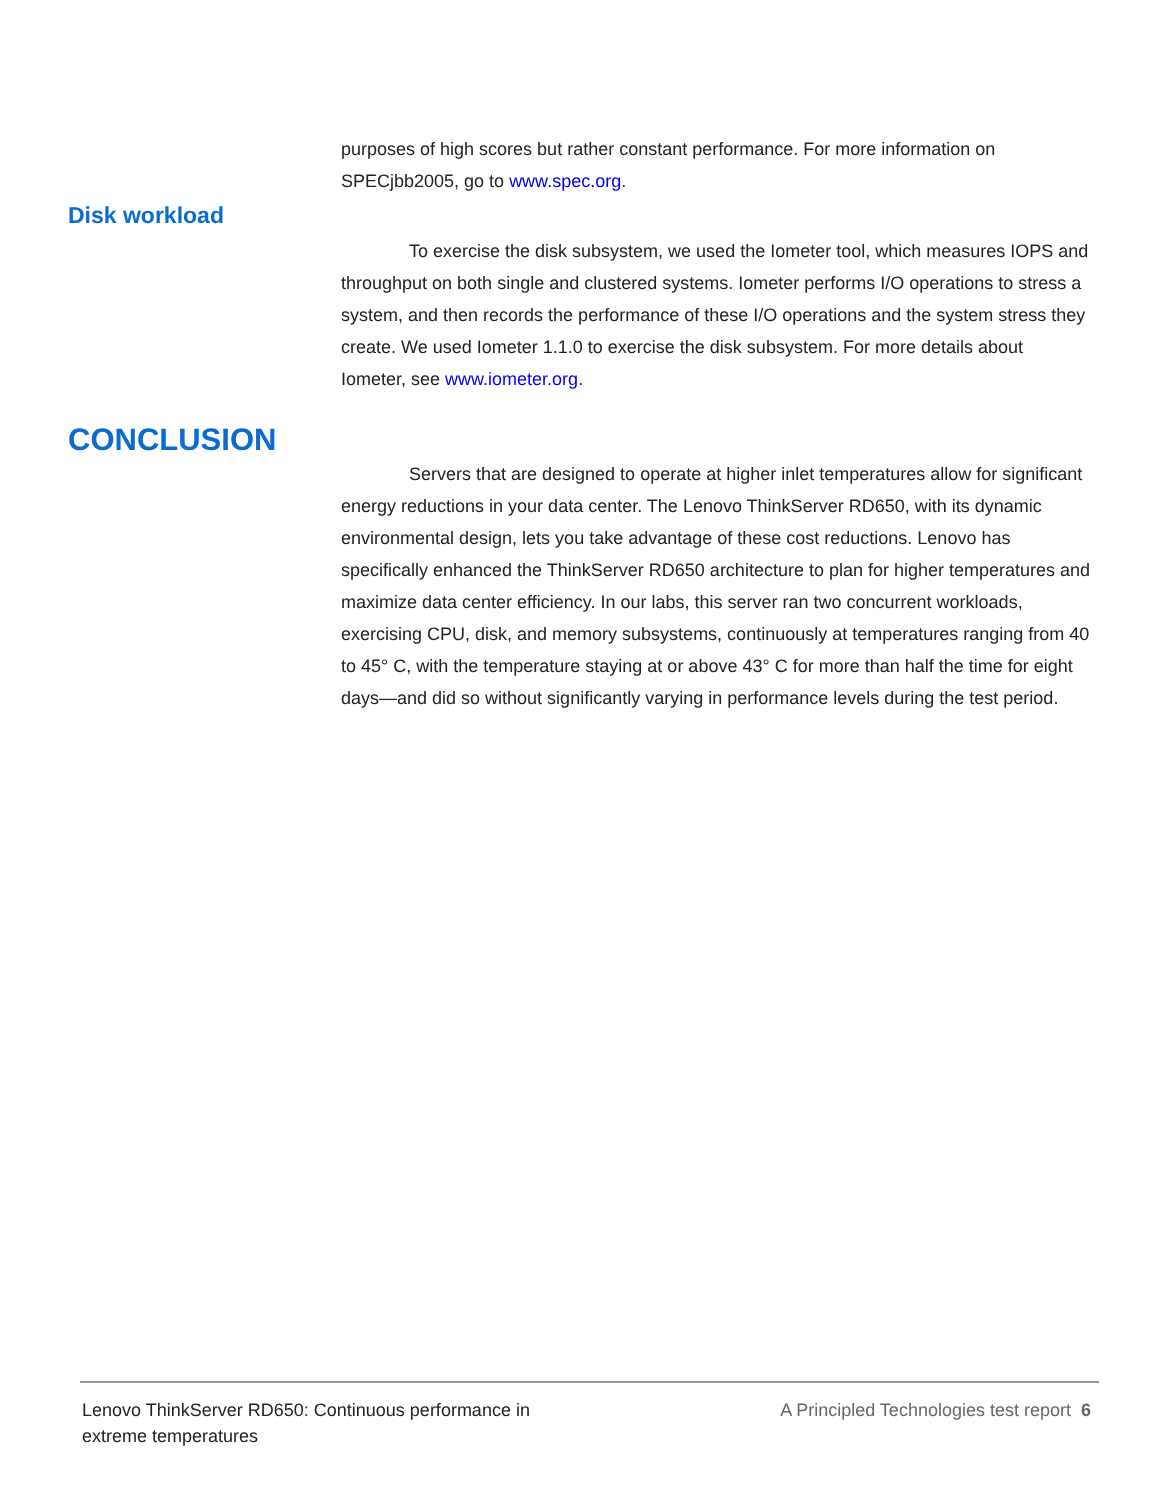purposes of high scores but rather constant performance. For more information on SPECjbb2005, go to www.spec.org.
Disk workload
To exercise the disk subsystem, we used the Iometer tool, which measures IOPS and throughput on both single and clustered systems. Iometer performs I/O operations to stress a system, and then records the performance of these I/O operations and the system stress they create. We used Iometer 1.1.0 to exercise the disk subsystem. For more details about Iometer, see www.iometer.org.
CONCLUSION
Servers that are designed to operate at higher inlet temperatures allow for significant energy reductions in your data center. The Lenovo ThinkServer RD650, with its dynamic environmental design, lets you take advantage of these cost reductions. Lenovo has specifically enhanced the ThinkServer RD650 architecture to plan for higher temperatures and maximize data center efficiency. In our labs, this server ran two concurrent workloads, exercising CPU, disk, and memory subsystems, continuously at temperatures ranging from 40 to 45° C, with the temperature staying at or above 43° C for more than half the time for eight days—and did so without significantly varying in performance levels during the test period.
Lenovo ThinkServer RD650: Continuous performance in extreme temperatures
A Principled Technologies test report 6